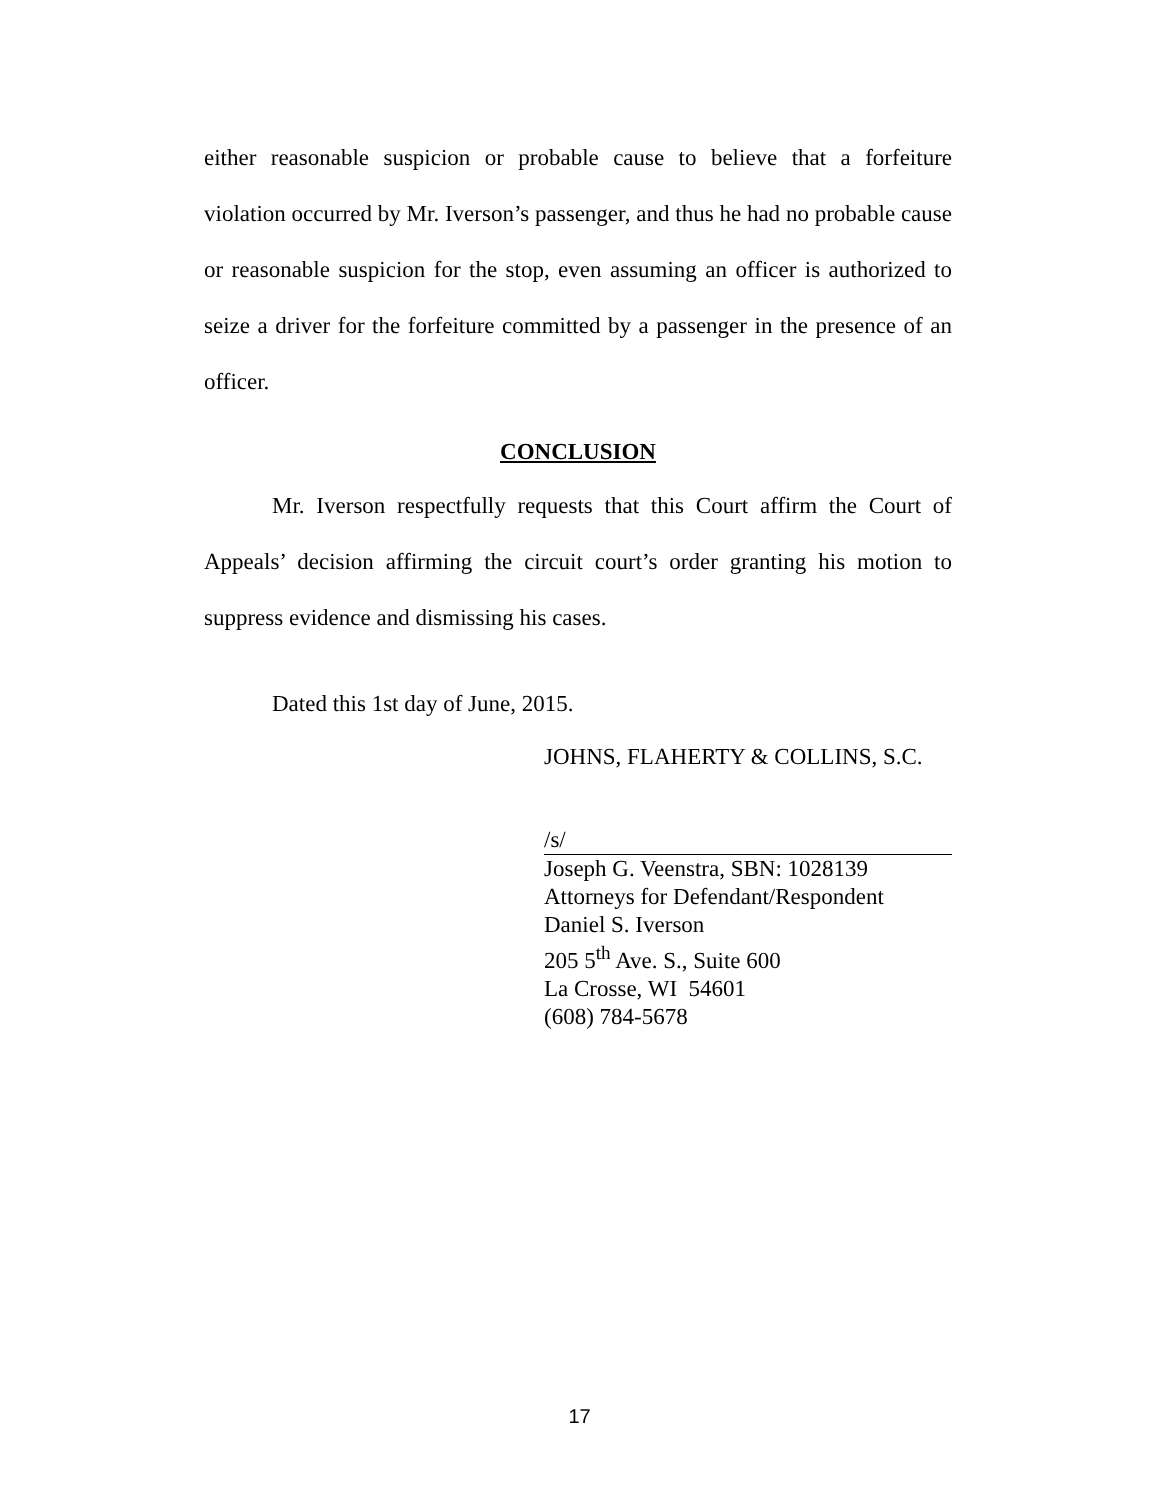either reasonable suspicion or probable cause to believe that a forfeiture violation occurred by Mr. Iverson’s passenger, and thus he had no probable cause or reasonable suspicion for the stop, even assuming an officer is authorized to seize a driver for the forfeiture committed by a passenger in the presence of an officer.
CONCLUSION
Mr. Iverson respectfully requests that this Court affirm the Court of Appeals’ decision affirming the circuit court’s order granting his motion to suppress evidence and dismissing his cases.
Dated this 1st day of June, 2015.
JOHNS, FLAHERTY & COLLINS, S.C.
/s/
Joseph G. Veenstra, SBN: 1028139
Attorneys for Defendant/Respondent
Daniel S. Iverson
205 5<sup>th</sup> Ave. S., Suite 600
La Crosse, WI 54601
(608) 784-5678
17